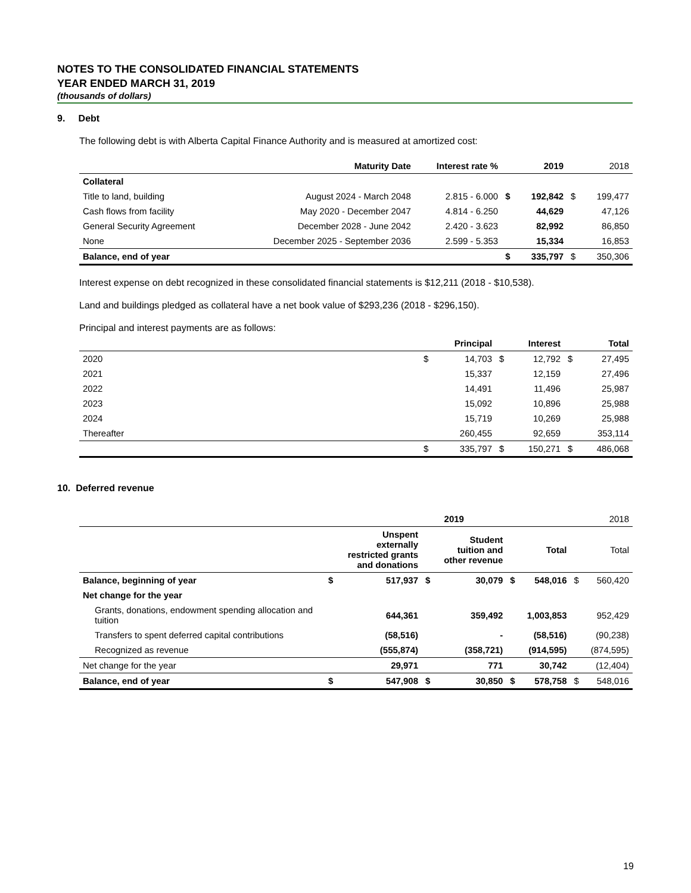NOTES TO THE CONSOLIDATED FINANCIAL STATEMENTS
YEAR ENDED MARCH 31, 2019
(thousands of dollars)
9. Debt
The following debt is with Alberta Capital Finance Authority and is measured at amortized cost:
| | Maturity Date | Interest rate % | | 2019 | | 2018 |
| --- | --- | --- | --- | --- | --- | --- |
| Collateral | | | | | | |
| Title to land, building | August 2024 - March 2048 | 2.815 - 6.000 | $ | 192,842 | $ | 199,477 |
| Cash flows from facility | May 2020 - December 2047 | 4.814 - 6.250 | | 44,629 | | 47,126 |
| General Security Agreement | December 2028 - June 2042 | 2.420 - 3.623 | | 82,992 | | 86,850 |
| None | December 2025 - September 2036 | 2.599 - 5.353 | | 15,334 | | 16,853 |
| Balance, end of year | | | $ | 335,797 | $ | 350,306 |
Interest expense on debt recognized in these consolidated financial statements is $12,211 (2018 - $10,538).
Land and buildings pledged as collateral have a net book value of $293,236 (2018 - $296,150).
Principal and interest payments are as follows:
| | | Principal | | Interest | | Total |
| --- | --- | --- | --- | --- | --- | --- |
| 2020 | $ | 14,703 | $ | 12,792 | $ | 27,495 |
| 2021 | | 15,337 | | 12,159 | | 27,496 |
| 2022 | | 14,491 | | 11,496 | | 25,987 |
| 2023 | | 15,092 | | 10,896 | | 25,988 |
| 2024 | | 15,719 | | 10,269 | | 25,988 |
| Thereafter | | 260,455 | | 92,659 | | 353,114 |
| | $ | 335,797 | $ | 150,271 | $ | 486,068 |
10. Deferred revenue
| | | 2019 | | | | | | 2018 |
| --- | --- | --- | --- | --- | --- | --- | --- | --- |
| | | Unspent externally restricted grants and donations | | Student tuition and other revenue | | Total | | Total |
| Balance, beginning of year | $ | 517,937 | $ | 30,079 | $ | 548,016 | $ | 560,420 |
| Net change for the year | | | | | | | | |
| Grants, donations, endowment spending allocation and tuition | | 644,361 | | 359,492 | | 1,003,853 | | 952,429 |
| Transfers to spent deferred capital contributions | | (58,516) | | - | | (58,516) | | (90,238) |
| Recognized as revenue | | (555,874) | | (358,721) | | (914,595) | | (874,595) |
| Net change for the year | | 29,971 | | 771 | | 30,742 | | (12,404) |
| Balance, end of year | $ | 547,908 | $ | 30,850 | $ | 578,758 | $ | 548,016 |
19